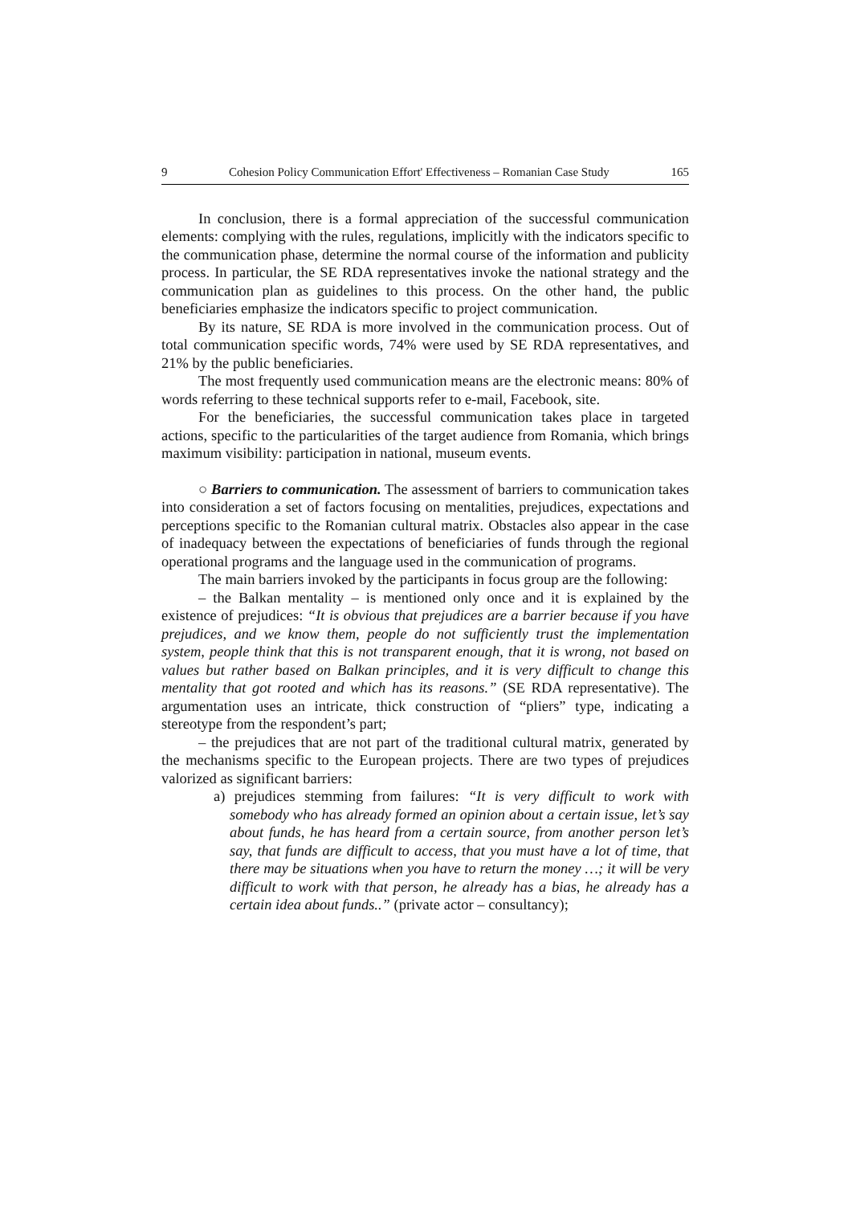9 Cohesion Policy Communication Effort' Effectiveness – Romanian Case Study 165
In conclusion, there is a formal appreciation of the successful communication elements: complying with the rules, regulations, implicitly with the indicators specific to the communication phase, determine the normal course of the information and publicity process. In particular, the SE RDA representatives invoke the national strategy and the communication plan as guidelines to this process. On the other hand, the public beneficiaries emphasize the indicators specific to project communication.
By its nature, SE RDA is more involved in the communication process. Out of total communication specific words, 74% were used by SE RDA representatives, and 21% by the public beneficiaries.
The most frequently used communication means are the electronic means: 80% of words referring to these technical supports refer to e-mail, Facebook, site.
For the beneficiaries, the successful communication takes place in targeted actions, specific to the particularities of the target audience from Romania, which brings maximum visibility: participation in national, museum events.
○ Barriers to communication. The assessment of barriers to communication takes into consideration a set of factors focusing on mentalities, prejudices, expectations and perceptions specific to the Romanian cultural matrix. Obstacles also appear in the case of inadequacy between the expectations of beneficiaries of funds through the regional operational programs and the language used in the communication of programs.
The main barriers invoked by the participants in focus group are the following:
– the Balkan mentality – is mentioned only once and it is explained by the existence of prejudices: “It is obvious that prejudices are a barrier because if you have prejudices, and we know them, people do not sufficiently trust the implementation system, people think that this is not transparent enough, that it is wrong, not based on values but rather based on Balkan principles, and it is very difficult to change this mentality that got rooted and which has its reasons.” (SE RDA representative). The argumentation uses an intricate, thick construction of “pliers” type, indicating a stereotype from the respondent’s part;
– the prejudices that are not part of the traditional cultural matrix, generated by the mechanisms specific to the European projects. There are two types of prejudices valorized as significant barriers:
a) prejudices stemming from failures: “It is very difficult to work with somebody who has already formed an opinion about a certain issue, let’s say about funds, he has heard from a certain source, from another person let’s say, that funds are difficult to access, that you must have a lot of time, that there may be situations when you have to return the money …; it will be very difficult to work with that person, he already has a bias, he already has a certain idea about funds..” (private actor – consultancy);